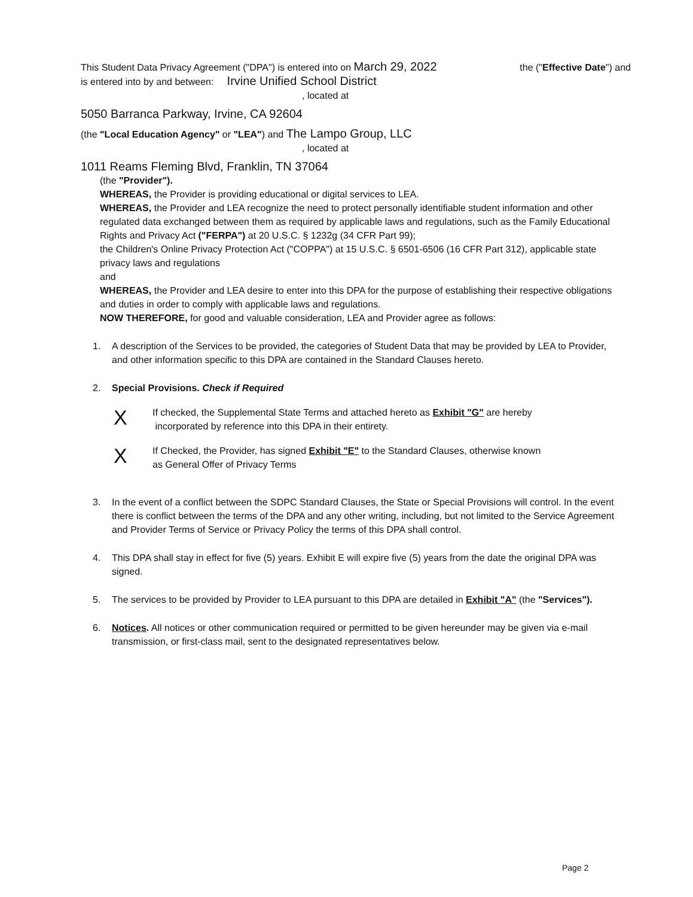This Student Data Privacy Agreement ("DPA") is entered into on March 29, 2022 the ("Effective Date") and
is entered into by and between: Irvine Unified School District
, located at
5050 Barranca Parkway, Irvine, CA 92604
(the "Local Education Agency" or "LEA") and The Lampo Group, LLC
, located at
1011 Reams Fleming Blvd, Franklin, TN 37064
(the "Provider").
WHEREAS, the Provider is providing educational or digital services to LEA.
WHEREAS, the Provider and LEA recognize the need to protect personally identifiable student information and other regulated data exchanged between them as required by applicable laws and regulations, such as the Family Educational Rights and Privacy Act ("FERPA") at 20 U.S.C. § 1232g (34 CFR Part 99);
the Children's Online Privacy Protection Act ("COPPA") at 15 U.S.C. § 6501-6506 (16 CFR Part 312), applicable state privacy laws and regulations
and
WHEREAS, the Provider and LEA desire to enter into this DPA for the purpose of establishing their respective obligations and duties in order to comply with applicable laws and regulations.
NOW THEREFORE, for good and valuable consideration, LEA and Provider agree as follows:
1. A description of the Services to be provided, the categories of Student Data that may be provided by LEA to Provider, and other information specific to this DPA are contained in the Standard Clauses hereto.
2. Special Provisions. Check if Required
X If checked, the Supplemental State Terms and attached hereto as Exhibit "G" are hereby
incorporated by reference into this DPA in their entirety.
X If Checked, the Provider, has signed Exhibit "E" to the Standard Clauses, otherwise known
as General Offer of Privacy Terms
3. In the event of a conflict between the SDPC Standard Clauses, the State or Special Provisions will control. In the event there is conflict between the terms of the DPA and any other writing, including, but not limited to the Service Agreement and Provider Terms of Service or Privacy Policy the terms of this DPA shall control.
4. This DPA shall stay in effect for five (5) years. Exhibit E will expire five (5) years from the date the original DPA was signed.
5. The services to be provided by Provider to LEA pursuant to this DPA are detailed in Exhibit "A" (the "Services").
6. Notices. All notices or other communication required or permitted to be given hereunder may be given via e-mail transmission, or first-class mail, sent to the designated representatives below.
Page 2